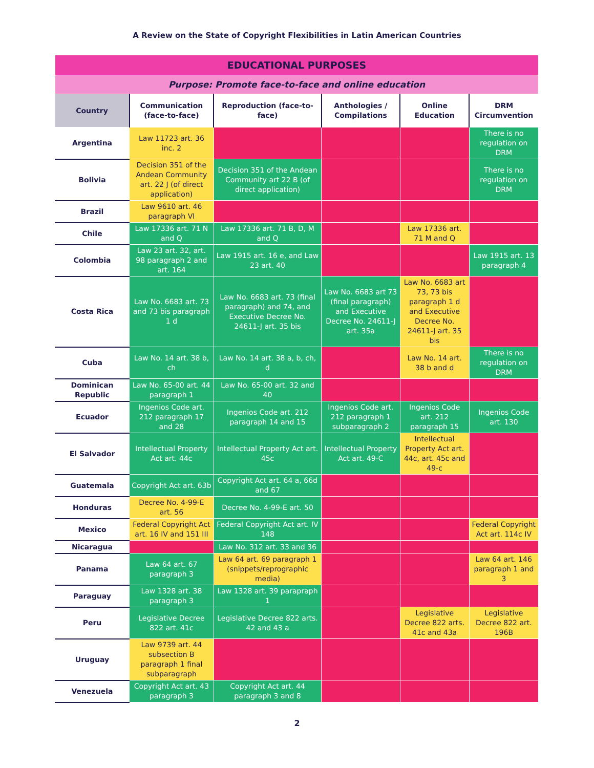A Review on the State of Copyright Flexibilities in Latin American Countries
| EDUCATIONAL PURPOSES | | | | | |
| Purpose: Promote face-to-face and online education | | | | | |
| Country | Communication (face-to-face) | Reproduction (face-to-face) | Anthologies / Compilations | Online Education | DRM Circumvention |
| Argentina | Law 11723 art. 36 inc. 2 | | | | There is no regulation on DRM |
| Bolivia | Decision 351 of the Andean Community art. 22 J (of direct application) | Decision 351 of the Andean Community art 22 B (of direct application) | | | There is no regulation on DRM |
| Brazil | Law 9610 art. 46 paragraph VI | | | | |
| Chile | Law 17336 art. 71 N and Q | Law 17336 art. 71 B, D, M and Q | | Law 17336 art. 71 M and Q | |
| Colombia | Law 23 art. 32, art. 98 paragraph 2 and art. 164 | Law 1915 art. 16 e, and Law 23 art. 40 | | | Law 1915 art. 13 paragraph 4 |
| Costa Rica | Law No. 6683 art. 73 and 73 bis paragraph 1 d | Law No. 6683 art. 73 (final paragraph) and 74, and Executive Decree No. 24611-J art. 35 bis | Law No. 6683 art 73 (final paragraph) and Executive Decree No. 24611-J art. 35a | Law No. 6683 art 73, 73 bis paragraph 1 d and Executive Decree No. 24611-J art. 35 bis | |
| Cuba | Law No. 14 art. 38 b, ch | Law No. 14 art. 38 a, b, ch, d | | Law No. 14 art. 38 b and d | There is no regulation on DRM |
| Dominican Republic | Law No. 65-00 art. 44 paragraph 1 | Law No. 65-00 art. 32 and 40 | | | |
| Ecuador | Ingenios Code art. 212 paragraph 17 and 28 | Ingenios Code art. 212 paragraph 14 and 15 | Ingenios Code art. 212 paragraph 1 subparagraph 2 | Ingenios Code art. 212 paragraph 15 | Ingenios Code art. 130 |
| El Salvador | Intellectual Property Act art. 44c | Intellectual Property Act art. 45c | Intellectual Property Act art. 49-C | Intellectual Property Act art. 44c, art. 45c and 49-c | |
| Guatemala | Copyright Act art. 63b | Copyright Act art. 64 a, 66d and 67 | | | |
| Honduras | Decree No. 4-99-E art. 56 | Decree No. 4-99-E art. 50 | | | |
| Mexico | Federal Copyright Act art. 16 IV and 151 III | Federal Copyright Act art. IV 148 | | | Federal Copyright Act art. 114c IV |
| Nicaragua | | Law No. 312 art. 33 and 36 | | | |
| Panama | Law 64 art. 67 paragraph 3 | Law 64 art. 69 paragraph 1 (snippets/reprographic media) | | | Law 64 art. 146 paragraph 1 and 3 |
| Paraguay | Law 1328 art. 38 paragraph 3 | Law 1328 art. 39 parapraph 1 | | | |
| Peru | Legislative Decree 822 art. 41c | Legislative Decree 822 arts. 42 and 43 a | | Legislative Decree 822 arts. 41c and 43a | Legislative Decree 822 art. 196B |
| Uruguay | Law 9739 art. 44 subsection B paragraph 1 final subparagraph | | | | |
| Venezuela | Copyright Act art. 43 paragraph 3 | Copyright Act art. 44 paragraph 3 and 8 | | | |
2